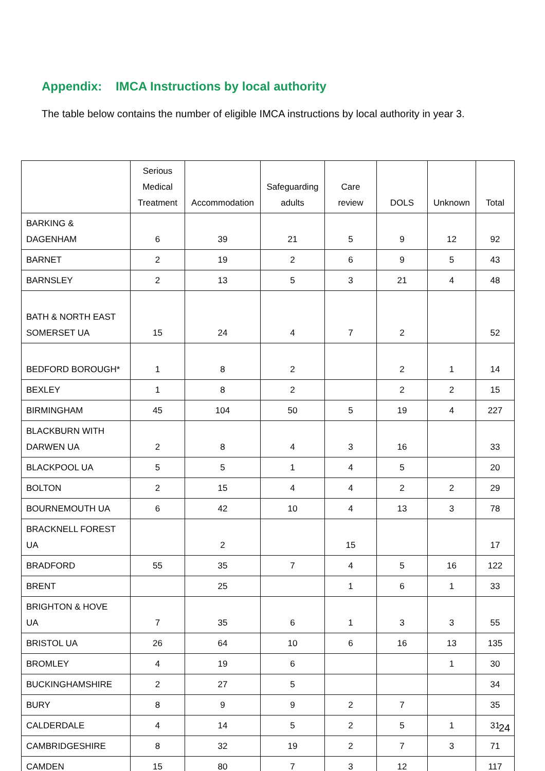Appendix: IMCA Instructions by local authority
The table below contains the number of eligible IMCA instructions by local authority in year 3.
| | Serious Medical Treatment | Accommodation | Safeguarding adults | Care review | DOLS | Unknown | Total |
| --- | --- | --- | --- | --- | --- | --- | --- |
| BARKING & DAGENHAM | 6 | 39 | 21 | 5 | 9 | 12 | 92 |
| BARNET | 2 | 19 | 2 | 6 | 9 | 5 | 43 |
| BARNSLEY | 2 | 13 | 5 | 3 | 21 | 4 | 48 |
| BATH & NORTH EAST SOMERSET UA | 15 | 24 | 4 | 7 | 2 | | 52 |
| BEDFORD BOROUGH* | 1 | 8 | 2 | | 2 | 1 | 14 |
| BEXLEY | 1 | 8 | 2 | | 2 | 2 | 15 |
| BIRMINGHAM | 45 | 104 | 50 | 5 | 19 | 4 | 227 |
| BLACKBURN WITH DARWEN UA | 2 | 8 | 4 | 3 | 16 | | 33 |
| BLACKPOOL UA | 5 | 5 | 1 | 4 | 5 | | 20 |
| BOLTON | 2 | 15 | 4 | 4 | 2 | 2 | 29 |
| BOURNEMOUTH UA | 6 | 42 | 10 | 4 | 13 | 3 | 78 |
| BRACKNELL FOREST UA | | 2 | | 15 | | | 17 |
| BRADFORD | 55 | 35 | 7 | 4 | 5 | 16 | 122 |
| BRENT | | 25 | | 1 | 6 | 1 | 33 |
| BRIGHTON & HOVE UA | 7 | 35 | 6 | 1 | 3 | 3 | 55 |
| BRISTOL UA | 26 | 64 | 10 | 6 | 16 | 13 | 135 |
| BROMLEY | 4 | 19 | 6 | | | 1 | 30 |
| BUCKINGHAMSHIRE | 2 | 27 | 5 | | | | 34 |
| BURY | 8 | 9 | 9 | 2 | 7 | | 35 |
| CALDERDALE | 4 | 14 | 5 | 2 | 5 | 1 | 31 |
| CAMBRIDGESHIRE | 8 | 32 | 19 | 2 | 7 | 3 | 71 |
| CAMDEN | 15 | 80 | 7 | 3 | 12 | | 117 |
24